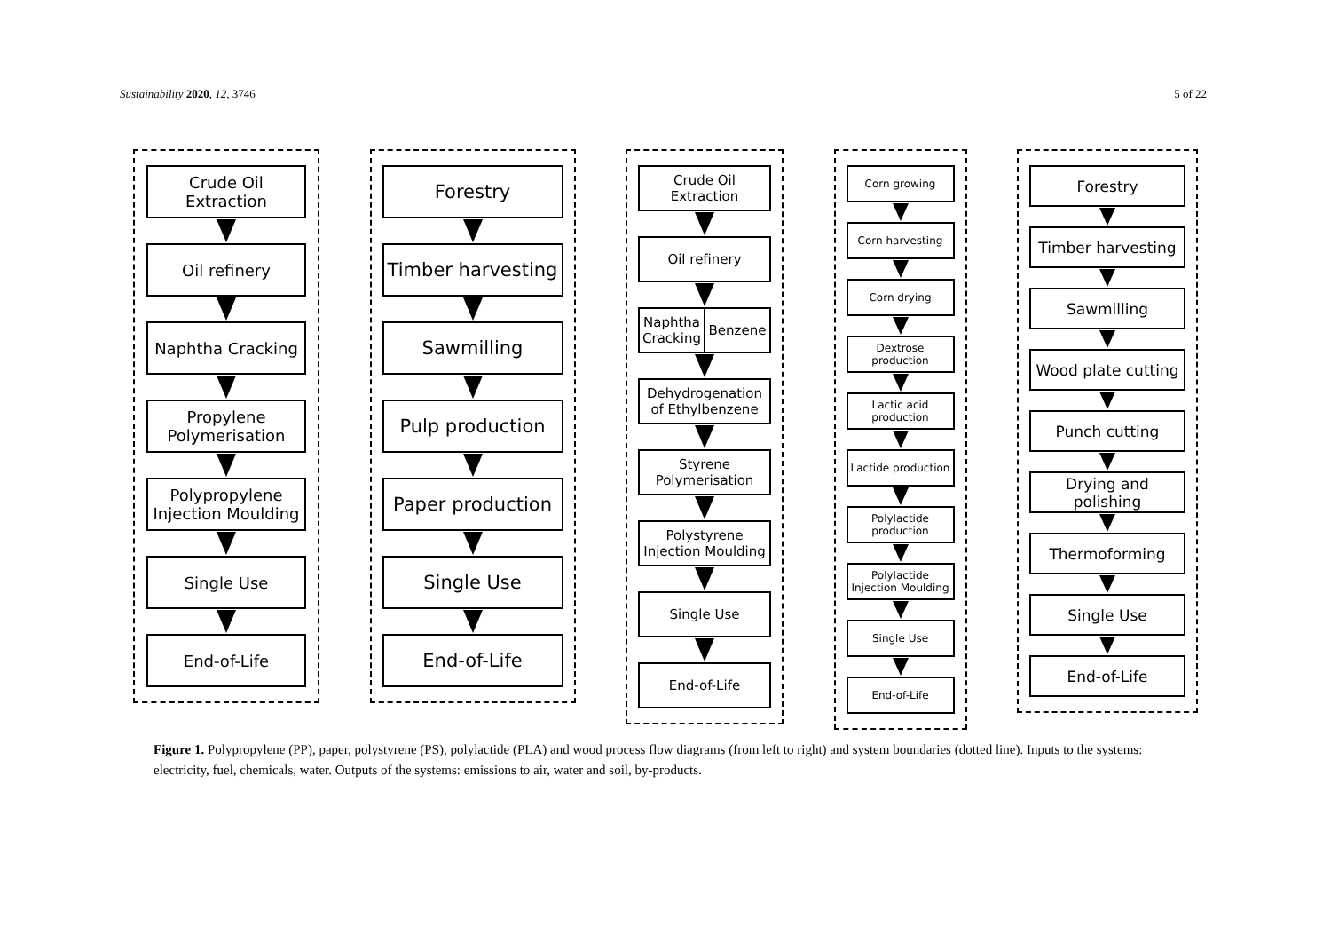Sustainability 2020, 12, 3746 5 of 22
Crude Oil
Extraction
Oil refinery
Naphtha Cracking
Propylene
Polymerisation
Polypropylene
Injection Moulding
Single Use
End-of-Life
Forestry
Timber harvesting
Sawmilling
Pulp production
Paper production
Single Use
End-of-Life
Crude Oil
Extraction
Oil refinery
Naphtha
Cracking Benzene
Dehydrogenation
of Ethylbenzene
Styrene
Polymerisation
Polystyrene
Injection Moulding
Single Use
End-of-Life
Corn growing
Corn harvesting
Corn drying
Dextrose
production
Lactic acid
production
Lactide production
Polylactide
production
Polylactide
Injection Moulding
Single Use
End-of-Life
Forestry
Timber harvesting
Sawmilling
Wood plate cutting
Punch cutting
Drying and polishing
Thermoforming
Single Use
End-of-Life
Figure 1. Polypropylene (PP), paper, polystyrene (PS), polylactide (PLA) and wood process flow diagrams (from left to right) and system boundaries (dotted line). Inputs to the systems: electricity, fuel, chemicals, water. Outputs of the systems: emissions to air, water and soil, by-products.